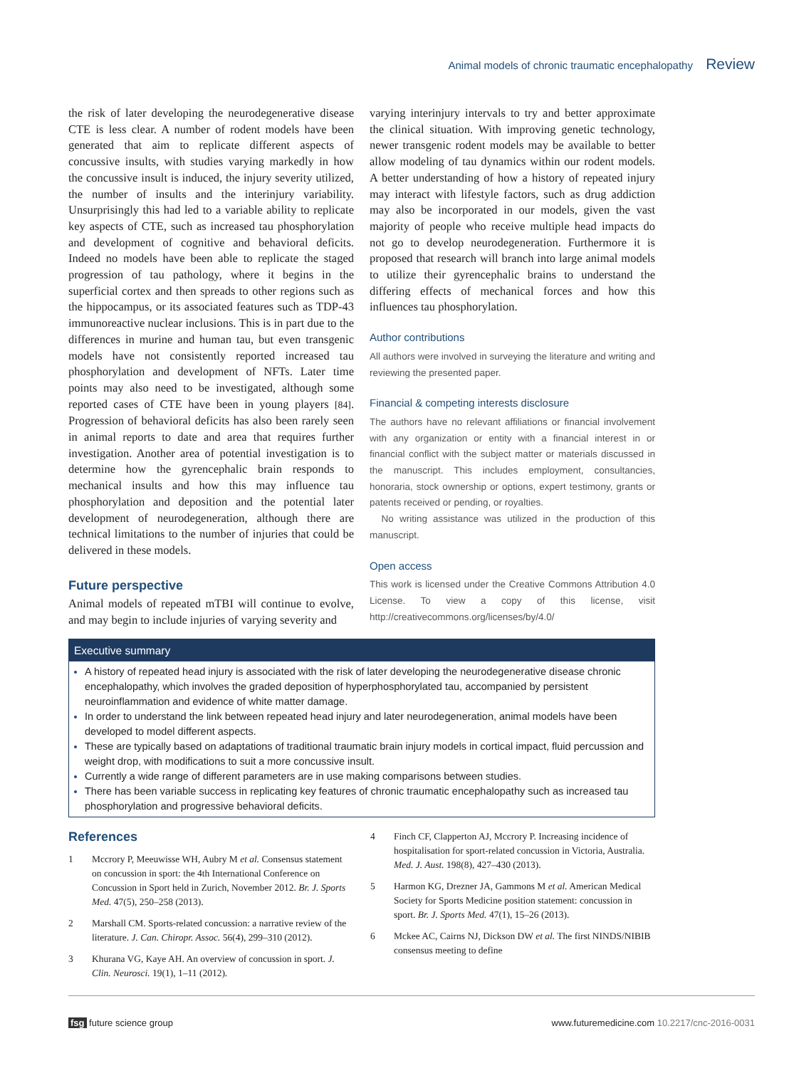Animal models of chronic traumatic encephalopathy Review
the risk of later developing the neurodegenerative disease CTE is less clear. A number of rodent models have been generated that aim to replicate different aspects of concussive insults, with studies varying markedly in how the concussive insult is induced, the injury severity utilized, the number of insults and the interinjury variability. Unsurprisingly this had led to a variable ability to replicate key aspects of CTE, such as increased tau phosphorylation and development of cognitive and behavioral deficits. Indeed no models have been able to replicate the staged progression of tau pathology, where it begins in the superficial cortex and then spreads to other regions such as the hippocampus, or its associated features such as TDP-43 immunoreactive nuclear inclusions. This is in part due to the differences in murine and human tau, but even transgenic models have not consistently reported increased tau phosphorylation and development of NFTs. Later time points may also need to be investigated, although some reported cases of CTE have been in young players [84]. Progression of behavioral deficits has also been rarely seen in animal reports to date and area that requires further investigation. Another area of potential investigation is to determine how the gyrencephalic brain responds to mechanical insults and how this may influence tau phosphorylation and deposition and the potential later development of neurodegeneration, although there are technical limitations to the number of injuries that could be delivered in these models.
Future perspective
Animal models of repeated mTBI will continue to evolve, and may begin to include injuries of varying severity and
varying interinjury intervals to try and better approximate the clinical situation. With improving genetic technology, newer transgenic rodent models may be available to better allow modeling of tau dynamics within our rodent models. A better understanding of how a history of repeated injury may interact with lifestyle factors, such as drug addiction may also be incorporated in our models, given the vast majority of people who receive multiple head impacts do not go to develop neurodegeneration. Furthermore it is proposed that research will branch into large animal models to utilize their gyrencephalic brains to understand the differing effects of mechanical forces and how this influences tau phosphorylation.
Author contributions
All authors were involved in surveying the literature and writing and reviewing the presented paper.
Financial & competing interests disclosure
The authors have no relevant affiliations or financial involvement with any organization or entity with a financial interest in or financial conflict with the subject matter or materials discussed in the manuscript. This includes employment, consultancies, honoraria, stock ownership or options, expert testimony, grants or patents received or pending, or royalties.
No writing assistance was utilized in the production of this manuscript.
Open access
This work is licensed under the Creative Commons Attribution 4.0 License. To view a copy of this license, visit http://creativecommons.org/licenses/by/4.0/
Executive summary
A history of repeated head injury is associated with the risk of later developing the neurodegenerative disease chronic encephalopathy, which involves the graded deposition of hyperphosphorylated tau, accompanied by persistent neuroinflammation and evidence of white matter damage.
In order to understand the link between repeated head injury and later neurodegeneration, animal models have been developed to model different aspects.
These are typically based on adaptations of traditional traumatic brain injury models in cortical impact, fluid percussion and weight drop, with modifications to suit a more concussive insult.
Currently a wide range of different parameters are in use making comparisons between studies.
There has been variable success in replicating key features of chronic traumatic encephalopathy such as increased tau phosphorylation and progressive behavioral deficits.
References
1 Mccrory P, Meeuwisse WH, Aubry M et al. Consensus statement on concussion in sport: the 4th International Conference on Concussion in Sport held in Zurich, November 2012. Br. J. Sports Med. 47(5), 250–258 (2013).
2 Marshall CM. Sports-related concussion: a narrative review of the literature. J. Can. Chiropr. Assoc. 56(4), 299–310 (2012).
3 Khurana VG, Kaye AH. An overview of concussion in sport. J. Clin. Neurosci. 19(1), 1–11 (2012).
4 Finch CF, Clapperton AJ, Mccrory P. Increasing incidence of hospitalisation for sport-related concussion in Victoria, Australia. Med. J. Aust. 198(8), 427–430 (2013).
5 Harmon KG, Drezner JA, Gammons M et al. American Medical Society for Sports Medicine position statement: concussion in sport. Br. J. Sports Med. 47(1), 15–26 (2013).
6 Mckee AC, Cairns NJ, Dickson DW et al. The first NINDS/NIBIB consensus meeting to define
fsg future science group www.futuremedicine.com 10.2217/cnc-2016-0031